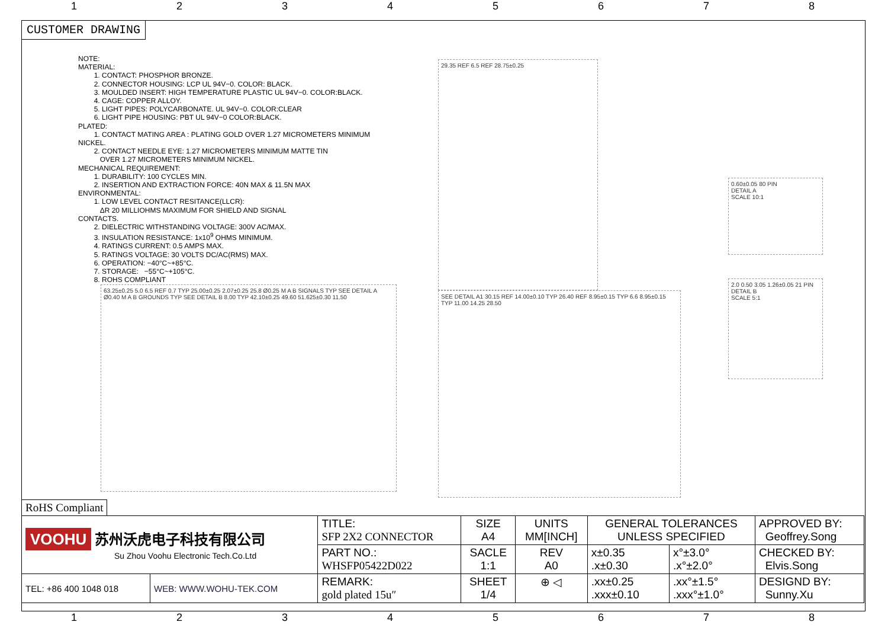12345678
CUSTOMER DRAWING
NOTE: MATERIAL: 1. CONTACT: PHOSPHOR BRONZE. 2. CONNECTOR HOUSING: LCP UL 94V−0. COLOR: BLACK. 3. MOULDED INSERT: HIGH TEMPERATURE PLASTIC UL 94V−0. COLOR:BLACK. 4. CAGE: COPPER ALLOY. 5. LIGHT PIPES: POLYCARBONATE. UL 94V−0. COLOR:CLEAR 6. LIGHT PIPE HOUSING: PBT UL 94V−0 COLOR:BLACK. PLATED: 1. CONTACT MATING AREA : PLATING GOLD OVER 1.27 MICROMETERS MINIMUM NICKEL. 2. CONTACT NEEDLE EYE: 1.27 MICROMETERS MINIMUM MATTE TIN OVER 1.27 MICROMETERS MINIMUM NICKEL. MECHANICAL REQUIREMENT: 1. DURABILITY: 100 CYCLES MIN. 2. INSERTION AND EXTRACTION FORCE: 40N MAX & 11.5N MAX ENVIRONMENTAL: 1. LOW LEVEL CONTACT RESITANCE(LLCR): ΔR 20 MILLIOHMS MAXIMUM FOR SHIELD AND SIGNAL CONTACTS. 2. DIELECTRIC WITHSTANDING VOLTAGE: 300V AC/MAX. 3. INSULATION RESISTANCE: 1x10<sup>9</sup> OHMS MINIMUM. 4. RATINGS CURRENT: 0.5 AMPS MAX. 5. RATINGS VOLTAGE: 30 VOLTS DC/AC(RMS) MAX. 6. OPERATION: −40°C~+85°C. 7. STORAGE: −55°C~+105°C. 8. ROHS COMPLIANT
63.25±0.25 5.0 6.5 REF 0.7 TYP 25.00±0.25 2.07±0.25 25.8 Ø0.25 M A B SIGNALS TYP SEE DETAIL A Ø0.40 M A B GROUNDS TYP SEE DETAIL B 8.00 TYP 42.10±0.25 49.60 51.625±0.30 11.50
29.35 REF 6.5 REF 28.75±0.25
SEE DETAIL A1 30.15 REF 14.00±0.10 TYP 26.40 REF 8.95±0.15 TYP 6.6 8.95±0.15 TYP 11.00 14.25 28.50
0.60±0.05 80 PIN
DETAIL A
SCALE 10:1
2.0 0.50 3.05 1.26±0.05 21 PIN
DETAIL B
SCALE 5:1
RoHS Compliant
| VOOHU 苏州沃虎电子科技有限公司 Su Zhou Voohu Electronic Tech.Co.Ltd | | TITLE: SFP 2X2 CONNECTOR | SIZE A4 | UNITS MM[INCH] | GENERAL TOLERANCES UNLESS SPECIFIED | | APPROVED BY: Geoffrey.Song |
| | | PART NO.: WHSFP05422D022 | SACLE 1:1 | REV A0 | x±0.35 .x±0.30 | x°±3.0° .x°±2.0° | CHECKED BY: Elvis.Song |
| TEL: +86 400 1048 018 | WEB: WWW.WOHU-TEK.COM | REMARK: gold plated 15u″ | SHEET 1/4 | ⊕ ◁ | .xx±0.25 .xxx±0.10 | .xx°±1.5° .xxx°±1.0° | DESIGND BY: Sunny.Xu |
12345678